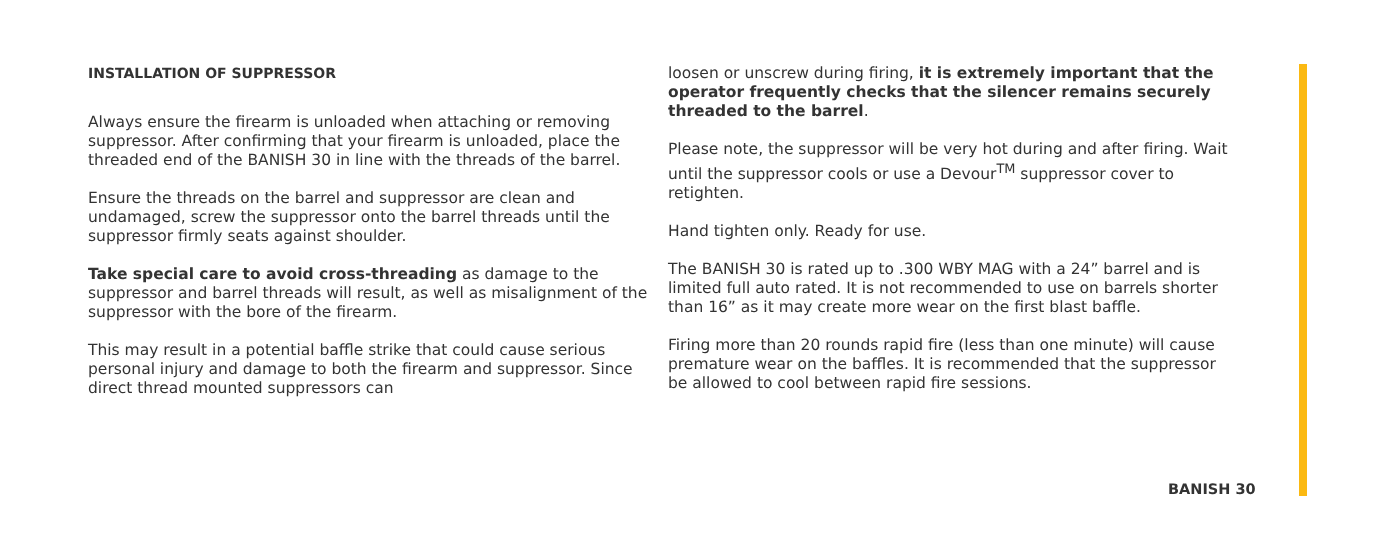INSTALLATION OF SUPPRESSOR
Always ensure the firearm is unloaded when attaching or removing suppressor. After confirming that your firearm is unloaded, place the threaded end of the BANISH 30 in line with the threads of the barrel.
Ensure the threads on the barrel and suppressor are clean and undamaged, screw the suppressor onto the barrel threads until the suppressor firmly seats against shoulder.
Take special care to avoid cross-threading as damage to the suppressor and barrel threads will result, as well as misalignment of the suppressor with the bore of the firearm.
This may result in a potential baffle strike that could cause serious personal injury and damage to both the firearm and suppressor. Since direct thread mounted suppressors can
loosen or unscrew during firing, it is extremely important that the operator frequently checks that the silencer remains securely threaded to the barrel.
Please note, the suppressor will be very hot during and after firing. Wait until the suppressor cools or use a Devour<sup>TM</sup> suppressor cover to retighten.
Hand tighten only. Ready for use.
The BANISH 30 is rated up to .300 WBY MAG with a 24” barrel and is limited full auto rated. It is not recommended to use on barrels shorter than 16” as it may create more wear on the first blast baffle.
Firing more than 20 rounds rapid fire (less than one minute) will cause premature wear on the baffles. It is recommended that the suppressor be allowed to cool between rapid fire sessions.
BANISH 30